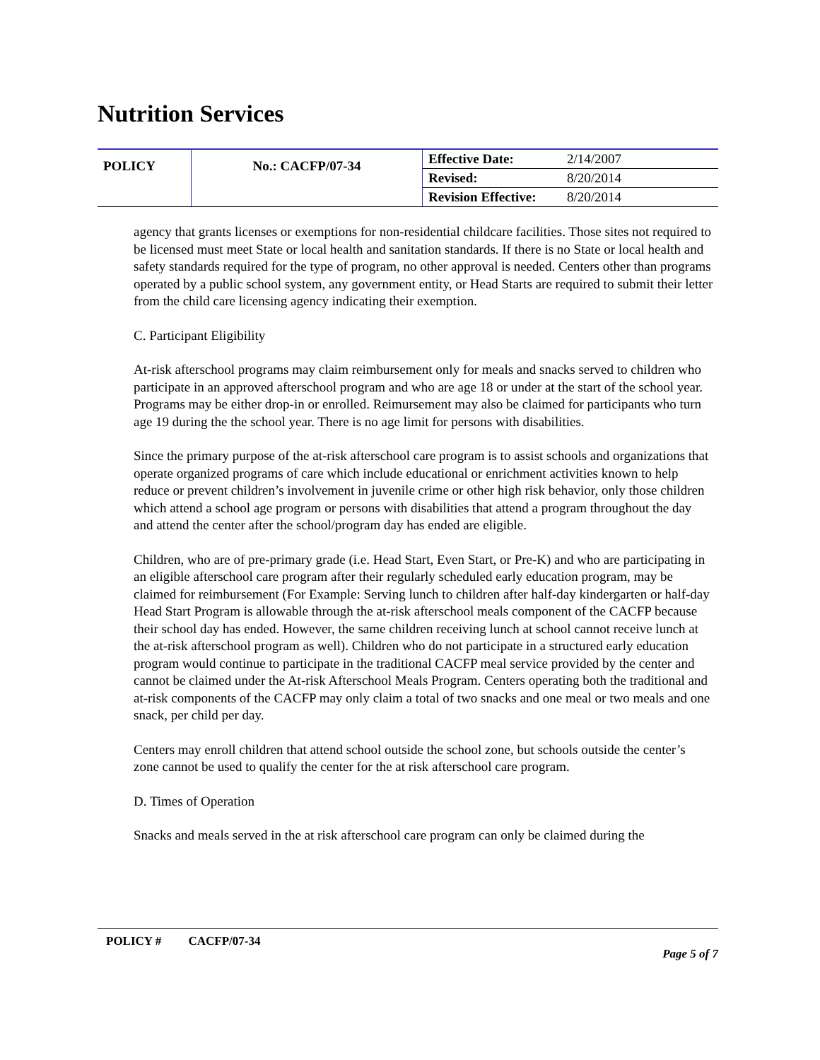Nutrition Services
| POLICY | No.: CACFP/07-34 | Effective Date: | 2/14/2007 |
| | | Revised: | 8/20/2014 |
| | | Revision Effective: | 8/20/2014 |
agency that grants licenses or exemptions for non-residential childcare facilities. Those sites not required to be licensed must meet State or local health and sanitation standards. If there is no State or local health and safety standards required for the type of program, no other approval is needed. Centers other than programs operated by a public school system, any government entity, or Head Starts are required to submit their letter from the child care licensing agency indicating their exemption.
C. Participant Eligibility
At-risk afterschool programs may claim reimbursement only for meals and snacks served to children who participate in an approved afterschool program and who are age 18 or under at the start of the school year. Programs may be either drop-in or enrolled. Reimursement may also be claimed for participants who turn age 19 during the the school year. There is no age limit for persons with disabilities.
Since the primary purpose of the at-risk afterschool care program is to assist schools and organizations that operate organized programs of care which include educational or enrichment activities known to help reduce or prevent children’s involvement in juvenile crime or other high risk behavior, only those children which attend a school age program or persons with disabilities that attend a program throughout the day and attend the center after the school/program day has ended are eligible.
Children, who are of pre-primary grade (i.e. Head Start, Even Start, or Pre-K) and who are participating in an eligible afterschool care program after their regularly scheduled early education program, may be claimed for reimbursement (For Example: Serving lunch to children after half-day kindergarten or half-day Head Start Program is allowable through the at-risk afterschool meals component of the CACFP because their school day has ended. However, the same children receiving lunch at school cannot receive lunch at the at-risk afterschool program as well). Children who do not participate in a structured early education program would continue to participate in the traditional CACFP meal service provided by the center and cannot be claimed under the At-risk Afterschool Meals Program. Centers operating both the traditional and at-risk components of the CACFP may only claim a total of two snacks and one meal or two meals and one snack, per child per day.
Centers may enroll children that attend school outside the school zone, but schools outside the center’s zone cannot be used to qualify the center for the at risk afterschool care program.
D. Times of Operation
Snacks and meals served in the at risk afterschool care program can only be claimed during the
POLICY # CACFP/07-34
Page 5 of 7